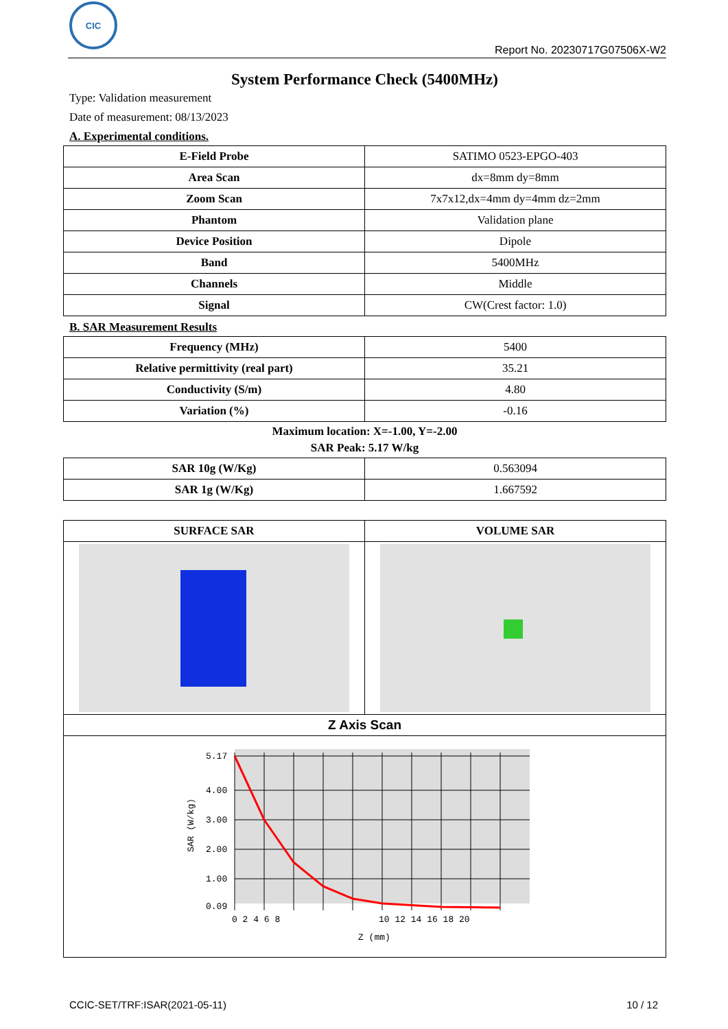CIC
Report No. 20230717G07506X-W2
System Performance Check (5400MHz)
Type: Validation measurement
Date of measurement: 08/13/2023
A. Experimental conditions.
| E-Field Probe | SATIMO 0523-EPGO-403 |
| Area Scan | dx=8mm dy=8mm |
| Zoom Scan | 7x7x12,dx=4mm dy=4mm dz=2mm |
| Phantom | Validation plane |
| Device Position | Dipole |
| Band | 5400MHz |
| Channels | Middle |
| Signal | CW(Crest factor: 1.0) |
B. SAR Measurement Results
| Frequency (MHz) | 5400 |
| Relative permittivity (real part) | 35.21 |
| Conductivity (S/m) | 4.80 |
| Variation (%) | -0.16 |
Maximum location: X=-1.00, Y=-2.00
SAR Peak: 5.17 W/kg
| SAR 10g (W/Kg) | 0.563094 |
| SAR 1g (W/Kg) | 1.667592 |
| SURFACE SAR | VOLUME SAR |
| --- | --- |
| Z Axis Scan | |
| 5.17 4.00 3.00 2.00 1.00 0.09 0 2 4 6 8 10 12 14 16 18 20 Z (mm) SAR (W/kg) | |
CCIC-SET/TRF:ISAR(2021-05-11) 10 / 12